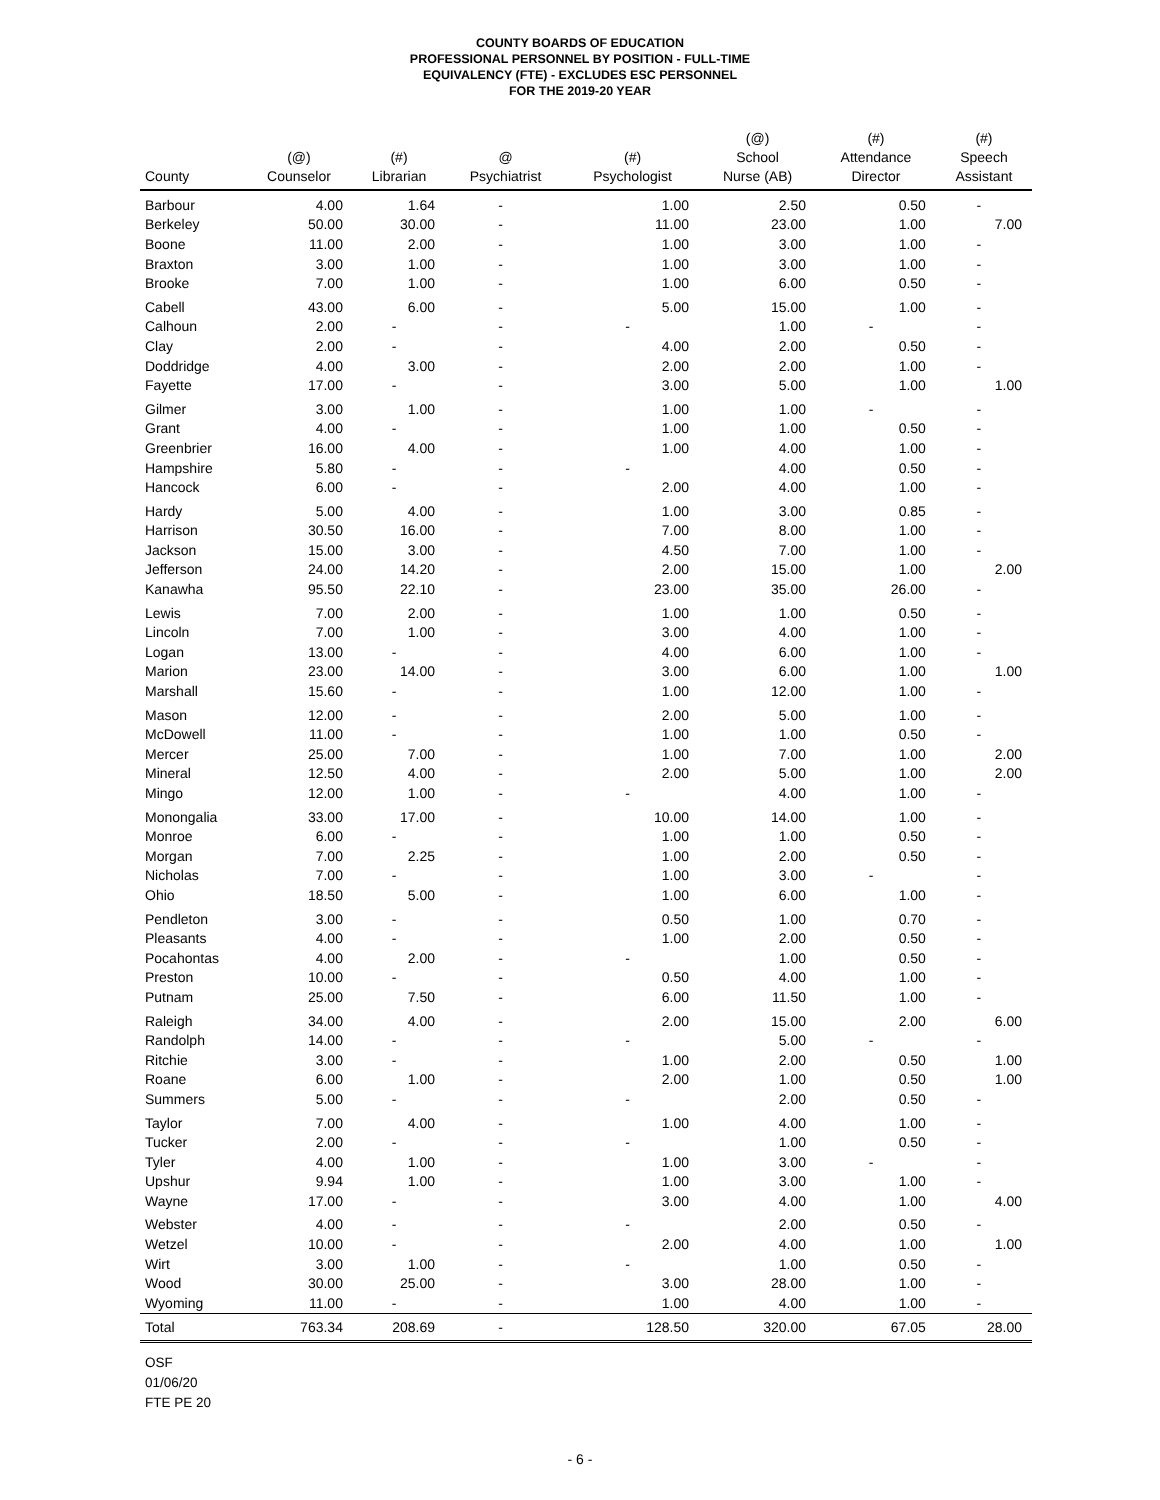COUNTY BOARDS OF EDUCATION
PROFESSIONAL PERSONNEL BY POSITION - FULL-TIME
EQUIVALENCY (FTE) - EXCLUDES ESC PERSONNEL
FOR THE 2019-20 YEAR
| County | (@) Counselor | (#) Librarian | @ Psychiatrist | (#) Psychologist | (@) School Nurse (AB) | (#) Attendance Director | (#) Speech Assistant |
| --- | --- | --- | --- | --- | --- | --- | --- |
| Barbour | 4.00 | 1.64 | - | 1.00 | 2.50 | 0.50 | - |
| Berkeley | 50.00 | 30.00 | - | 11.00 | 23.00 | 1.00 | 7.00 |
| Boone | 11.00 | 2.00 | - | 1.00 | 3.00 | 1.00 | - |
| Braxton | 3.00 | 1.00 | - | 1.00 | 3.00 | 1.00 | - |
| Brooke | 7.00 | 1.00 | - | 1.00 | 6.00 | 0.50 | - |
| Cabell | 43.00 | 6.00 | - | 5.00 | 15.00 | 1.00 | - |
| Calhoun | 2.00 | - | - | - | 1.00 | - | - |
| Clay | 2.00 | - | - | 4.00 | 2.00 | 0.50 | - |
| Doddridge | 4.00 | 3.00 | - | 2.00 | 2.00 | 1.00 | - |
| Fayette | 17.00 | - | - | 3.00 | 5.00 | 1.00 | 1.00 |
| Gilmer | 3.00 | 1.00 | - | 1.00 | 1.00 | - | - |
| Grant | 4.00 | - | - | 1.00 | 1.00 | 0.50 | - |
| Greenbrier | 16.00 | 4.00 | - | 1.00 | 4.00 | 1.00 | - |
| Hampshire | 5.80 | - | - | - | 4.00 | 0.50 | - |
| Hancock | 6.00 | - | - | 2.00 | 4.00 | 1.00 | - |
| Hardy | 5.00 | 4.00 | - | 1.00 | 3.00 | 0.85 | - |
| Harrison | 30.50 | 16.00 | - | 7.00 | 8.00 | 1.00 | - |
| Jackson | 15.00 | 3.00 | - | 4.50 | 7.00 | 1.00 | - |
| Jefferson | 24.00 | 14.20 | - | 2.00 | 15.00 | 1.00 | 2.00 |
| Kanawha | 95.50 | 22.10 | - | 23.00 | 35.00 | 26.00 | - |
| Lewis | 7.00 | 2.00 | - | 1.00 | 1.00 | 0.50 | - |
| Lincoln | 7.00 | 1.00 | - | 3.00 | 4.00 | 1.00 | - |
| Logan | 13.00 | - | - | 4.00 | 6.00 | 1.00 | - |
| Marion | 23.00 | 14.00 | - | 3.00 | 6.00 | 1.00 | 1.00 |
| Marshall | 15.60 | - | - | 1.00 | 12.00 | 1.00 | - |
| Mason | 12.00 | - | - | 2.00 | 5.00 | 1.00 | - |
| McDowell | 11.00 | - | - | 1.00 | 1.00 | 0.50 | - |
| Mercer | 25.00 | 7.00 | - | 1.00 | 7.00 | 1.00 | 2.00 |
| Mineral | 12.50 | 4.00 | - | 2.00 | 5.00 | 1.00 | 2.00 |
| Mingo | 12.00 | 1.00 | - | - | 4.00 | 1.00 | - |
| Monongalia | 33.00 | 17.00 | - | 10.00 | 14.00 | 1.00 | - |
| Monroe | 6.00 | - | - | 1.00 | 1.00 | 0.50 | - |
| Morgan | 7.00 | 2.25 | - | 1.00 | 2.00 | 0.50 | - |
| Nicholas | 7.00 | - | - | 1.00 | 3.00 | - | - |
| Ohio | 18.50 | 5.00 | - | 1.00 | 6.00 | 1.00 | - |
| Pendleton | 3.00 | - | - | 0.50 | 1.00 | 0.70 | - |
| Pleasants | 4.00 | - | - | 1.00 | 2.00 | 0.50 | - |
| Pocahontas | 4.00 | 2.00 | - | - | 1.00 | 0.50 | - |
| Preston | 10.00 | - | - | 0.50 | 4.00 | 1.00 | - |
| Putnam | 25.00 | 7.50 | - | 6.00 | 11.50 | 1.00 | - |
| Raleigh | 34.00 | 4.00 | - | 2.00 | 15.00 | 2.00 | 6.00 |
| Randolph | 14.00 | - | - | - | 5.00 | - | - |
| Ritchie | 3.00 | - | - | 1.00 | 2.00 | 0.50 | 1.00 |
| Roane | 6.00 | 1.00 | - | 2.00 | 1.00 | 0.50 | 1.00 |
| Summers | 5.00 | - | - | - | 2.00 | 0.50 | - |
| Taylor | 7.00 | 4.00 | - | 1.00 | 4.00 | 1.00 | - |
| Tucker | 2.00 | - | - | - | 1.00 | 0.50 | - |
| Tyler | 4.00 | 1.00 | - | 1.00 | 3.00 | - | - |
| Upshur | 9.94 | 1.00 | - | 1.00 | 3.00 | 1.00 | - |
| Wayne | 17.00 | - | - | 3.00 | 4.00 | 1.00 | 4.00 |
| Webster | 4.00 | - | - | - | 2.00 | 0.50 | - |
| Wetzel | 10.00 | - | - | 2.00 | 4.00 | 1.00 | 1.00 |
| Wirt | 3.00 | 1.00 | - | - | 1.00 | 0.50 | - |
| Wood | 30.00 | 25.00 | - | 3.00 | 28.00 | 1.00 | - |
| Wyoming | 11.00 | - | - | 1.00 | 4.00 | 1.00 | - |
| Total | 763.34 | 208.69 | - | 128.50 | 320.00 | 67.05 | 28.00 |
OSF
01/06/20
FTE PE 20
- 6 -